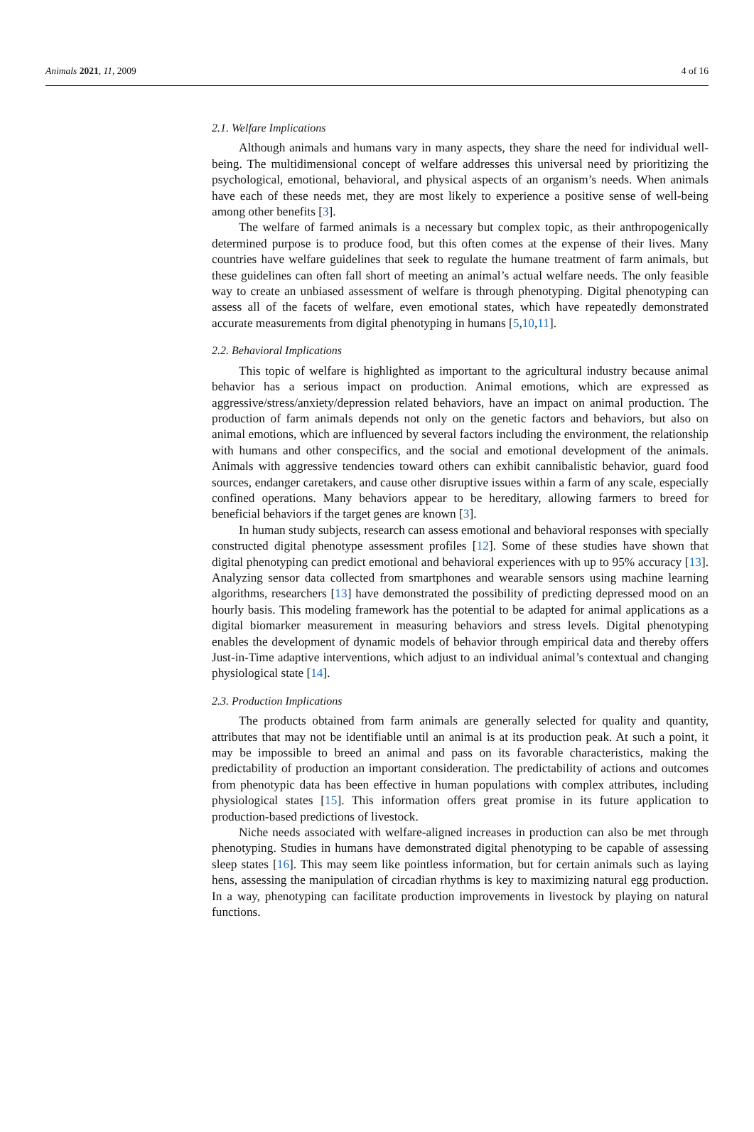Animals 2021, 11, 2009 4 of 16
2.1. Welfare Implications
Although animals and humans vary in many aspects, they share the need for individual well-being. The multidimensional concept of welfare addresses this universal need by prioritizing the psychological, emotional, behavioral, and physical aspects of an organism’s needs. When animals have each of these needs met, they are most likely to experience a positive sense of well-being among other benefits [3].
The welfare of farmed animals is a necessary but complex topic, as their anthropogenically determined purpose is to produce food, but this often comes at the expense of their lives. Many countries have welfare guidelines that seek to regulate the humane treatment of farm animals, but these guidelines can often fall short of meeting an animal’s actual welfare needs. The only feasible way to create an unbiased assessment of welfare is through phenotyping. Digital phenotyping can assess all of the facets of welfare, even emotional states, which have repeatedly demonstrated accurate measurements from digital phenotyping in humans [5,10,11].
2.2. Behavioral Implications
This topic of welfare is highlighted as important to the agricultural industry because animal behavior has a serious impact on production. Animal emotions, which are expressed as aggressive/stress/anxiety/depression related behaviors, have an impact on animal production. The production of farm animals depends not only on the genetic factors and behaviors, but also on animal emotions, which are influenced by several factors including the environment, the relationship with humans and other conspecifics, and the social and emotional development of the animals. Animals with aggressive tendencies toward others can exhibit cannibalistic behavior, guard food sources, endanger caretakers, and cause other disruptive issues within a farm of any scale, especially confined operations. Many behaviors appear to be hereditary, allowing farmers to breed for beneficial behaviors if the target genes are known [3].
In human study subjects, research can assess emotional and behavioral responses with specially constructed digital phenotype assessment profiles [12]. Some of these studies have shown that digital phenotyping can predict emotional and behavioral experiences with up to 95% accuracy [13]. Analyzing sensor data collected from smartphones and wearable sensors using machine learning algorithms, researchers [13] have demonstrated the possibility of predicting depressed mood on an hourly basis. This modeling framework has the potential to be adapted for animal applications as a digital biomarker measurement in measuring behaviors and stress levels. Digital phenotyping enables the development of dynamic models of behavior through empirical data and thereby offers Just-in-Time adaptive interventions, which adjust to an individual animal’s contextual and changing physiological state [14].
2.3. Production Implications
The products obtained from farm animals are generally selected for quality and quantity, attributes that may not be identifiable until an animal is at its production peak. At such a point, it may be impossible to breed an animal and pass on its favorable characteristics, making the predictability of production an important consideration. The predictability of actions and outcomes from phenotypic data has been effective in human populations with complex attributes, including physiological states [15]. This information offers great promise in its future application to production-based predictions of livestock.
Niche needs associated with welfare-aligned increases in production can also be met through phenotyping. Studies in humans have demonstrated digital phenotyping to be capable of assessing sleep states [16]. This may seem like pointless information, but for certain animals such as laying hens, assessing the manipulation of circadian rhythms is key to maximizing natural egg production. In a way, phenotyping can facilitate production improvements in livestock by playing on natural functions.